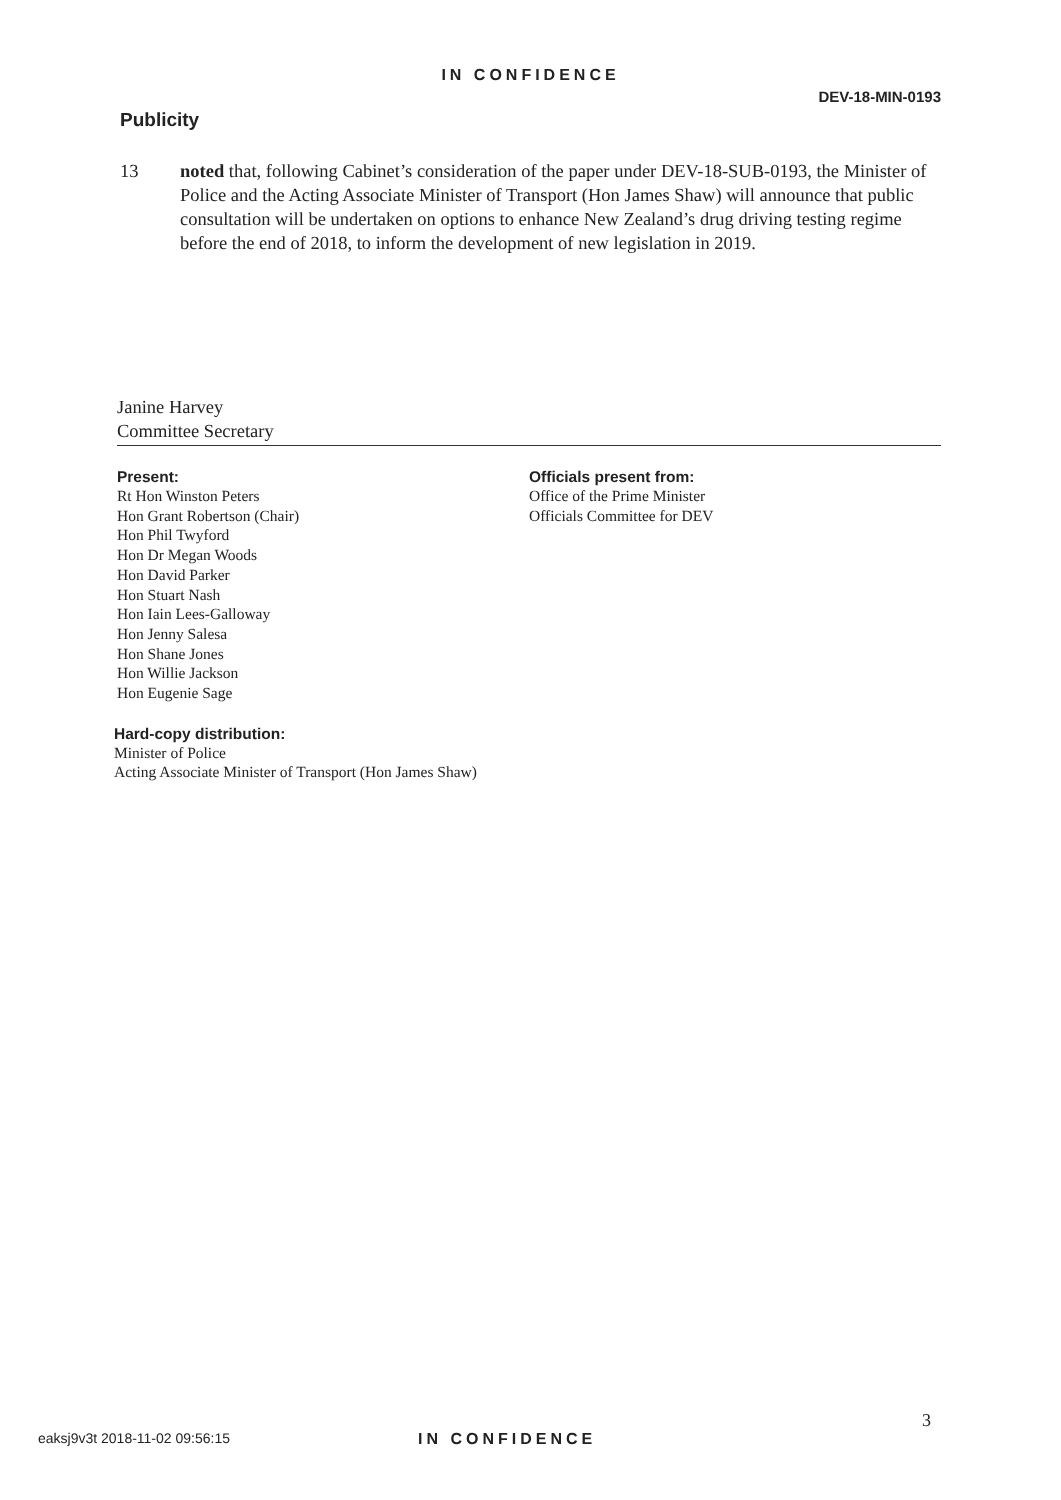IN CONFIDENCE
DEV-18-MIN-0193
Publicity
13 noted that, following Cabinet’s consideration of the paper under DEV-18-SUB-0193, the Minister of Police and the Acting Associate Minister of Transport (Hon James Shaw) will announce that public consultation will be undertaken on options to enhance New Zealand’s drug driving testing regime before the end of 2018, to inform the development of new legislation in 2019.
Janine Harvey
Committee Secretary
Present:
Rt Hon Winston Peters
Hon Grant Robertson (Chair)
Hon Phil Twyford
Hon Dr Megan Woods
Hon David Parker
Hon Stuart Nash
Hon Iain Lees-Galloway
Hon Jenny Salesa
Hon Shane Jones
Hon Willie Jackson
Hon Eugenie Sage
Officials present from:
Office of the Prime Minister
Officials Committee for DEV
Hard-copy distribution:
Minister of Police
Acting Associate Minister of Transport (Hon James Shaw)
3
eaksj9v3t 2018-11-02 09:56:15 IN CONFIDENCE